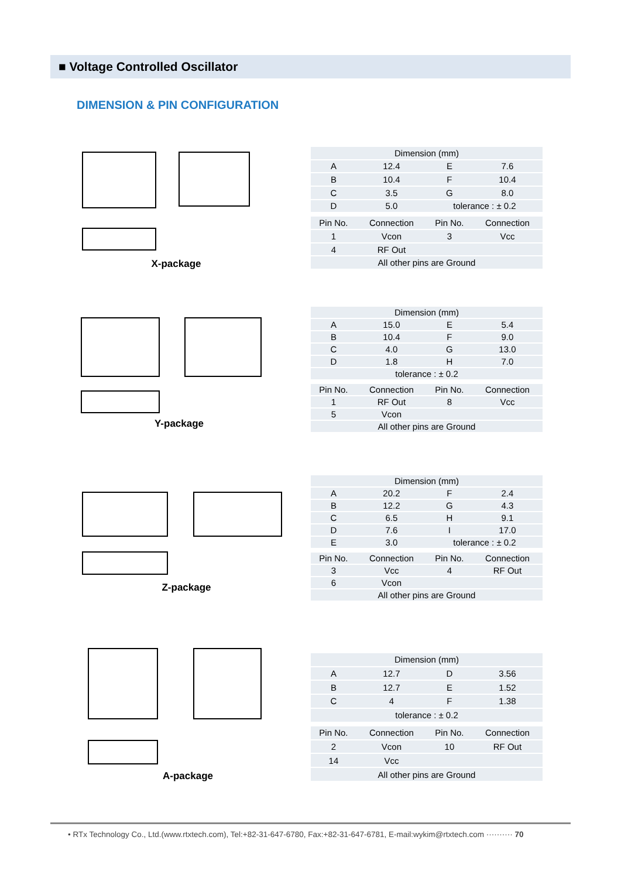■ Voltage Controlled Oscillator
DIMENSION & PIN CONFIGURATION
X-package
| Dimension (mm) | | | |
| A | 12.4 | E | 7.6 |
| B | 10.4 | F | 10.4 |
| C | 3.5 | G | 8.0 |
| D | 5.0 | tolerance : ± 0.2 | |
| Pin No. | Connection | Pin No. | Connection |
| 1 | Vcon | 3 | Vcc |
| 4 | RF Out | | |
| All other pins are Ground | | | |
Y-package
| Dimension (mm) | | | |
| A | 15.0 | E | 5.4 |
| B | 10.4 | F | 9.0 |
| C | 4.0 | G | 13.0 |
| D | 1.8 | H | 7.0 |
| tolerance : ± 0.2 | | | |
| Pin No. | Connection | Pin No. | Connection |
| 1 | RF Out | 8 | Vcc |
| 5 | Vcon | | |
| All other pins are Ground | | | |
Z-package
| Dimension (mm) | | | |
| A | 20.2 | F | 2.4 |
| B | 12.2 | G | 4.3 |
| C | 6.5 | H | 9.1 |
| D | 7.6 | I | 17.0 |
| E | 3.0 | tolerance : ± 0.2 | |
| Pin No. | Connection | Pin No. | Connection |
| 3 | Vcc | 4 | RF Out |
| 6 | Vcon | | |
| All other pins are Ground | | | |
A-package
| Dimension (mm) | | | |
| A | 12.7 | D | 3.56 |
| B | 12.7 | E | 1.52 |
| C | 4 | F | 1.38 |
| tolerance : ± 0.2 | | | |
| Pin No. | Connection | Pin No. | Connection |
| 2 | Vcon | 10 | RF Out |
| 14 | Vcc | | |
| All other pins are Ground | | | |
• RTx Technology Co., Ltd.(www.rtxtech.com), Tel:+82-31-647-6780, Fax:+82-31-647-6781, E-mail:wykim@rtxtech.com ·········· 70